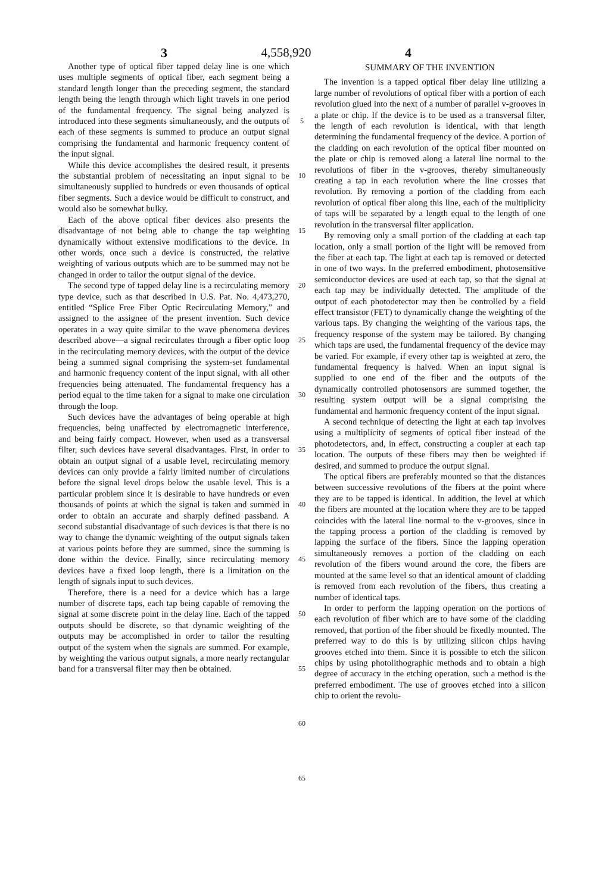3 4,558,920 4
Another type of optical fiber tapped delay line is one which uses multiple segments of optical fiber, each segment being a standard length longer than the preceding segment, the standard length being the length through which light travels in one period of the fundamental frequency. The signal being analyzed is introduced into these segments simultaneously, and the outputs of each of these segments is summed to produce an output signal comprising the fundamental and harmonic frequency content of the input signal.
While this device accomplishes the desired result, it presents the substantial problem of necessitating an input signal to be simultaneously supplied to hundreds or even thousands of optical fiber segments. Such a device would be difficult to construct, and would also be somewhat bulky.
Each of the above optical fiber devices also presents the disadvantage of not being able to change the tap weighting dynamically without extensive modifications to the device. In other words, once such a device is constructed, the relative weighting of various outputs which are to be summed may not be changed in order to tailor the output signal of the device.
The second type of tapped delay line is a recirculating memory type device, such as that described in U.S. Pat. No. 4,473,270, entitled “Splice Free Fiber Optic Recirculating Memory,” and assigned to the assignee of the present invention. Such device operates in a way quite similar to the wave phenomena devices described above—a signal recirculates through a fiber optic loop in the recirculating memory devices, with the output of the device being a summed signal comprising the system-set fundamental and harmonic frequency content of the input signal, with all other frequencies being attenuated. The fundamental frequency has a period equal to the time taken for a signal to make one circulation through the loop.
Such devices have the advantages of being operable at high frequencies, being unaffected by electromagnetic interference, and being fairly compact. However, when used as a transversal filter, such devices have several disadvantages. First, in order to obtain an output signal of a usable level, recirculating memory devices can only provide a fairly limited number of circulations before the signal level drops below the usable level. This is a particular problem since it is desirable to have hundreds or even thousands of points at which the signal is taken and summed in order to obtain an accurate and sharply defined passband. A second substantial disadvantage of such devices is that there is no way to change the dynamic weighting of the output signals taken at various points before they are summed, since the summing is done within the device. Finally, since recirculating memory devices have a fixed loop length, there is a limitation on the length of signals input to such devices.
Therefore, there is a need for a device which has a large number of discrete taps, each tap being capable of removing the signal at some discrete point in the delay line. Each of the tapped outputs should be discrete, so that dynamic weighting of the outputs may be accomplished in order to tailor the resulting output of the system when the signals are summed. For example, by weighting the various output signals, a more nearly rectangular band for a transversal filter may then be obtained.
5
10
15
20
25
30
35
40
45
50
55
60
65
SUMMARY OF THE INVENTION
The invention is a tapped optical fiber delay line utilizing a large number of revolutions of optical fiber with a portion of each revolution glued into the next of a number of parallel v-grooves in a plate or chip. If the device is to be used as a transversal filter, the length of each revolution is identical, with that length determining the fundamental frequency of the device. A portion of the cladding on each revolution of the optical fiber mounted on the plate or chip is removed along a lateral line normal to the revolutions of fiber in the v-grooves, thereby simultaneously creating a tap in each revolution where the line crosses that revolution. By removing a portion of the cladding from each revolution of optical fiber along this line, each of the multiplicity of taps will be separated by a length equal to the length of one revolution in the transversal filter application.
By removing only a small portion of the cladding at each tap location, only a small portion of the light will be removed from the fiber at each tap. The light at each tap is removed or detected in one of two ways. In the preferred embodiment, photosensitive semiconductor devices are used at each tap, so that the signal at each tap may be individually detected. The amplitude of the output of each photodetector may then be controlled by a field effect transistor (FET) to dynamically change the weighting of the various taps. By changing the weighting of the various taps, the frequency response of the system may be tailored. By changing which taps are used, the fundamental frequency of the device may be varied. For example, if every other tap is weighted at zero, the fundamental frequency is halved. When an input signal is supplied to one end of the fiber and the outputs of the dynamically controlled photosensors are summed together, the resulting system output will be a signal comprising the fundamental and harmonic frequency content of the input signal.
A second technique of detecting the light at each tap involves using a multiplicity of segments of optical fiber instead of the photodetectors, and, in effect, constructing a coupler at each tap location. The outputs of these fibers may then be weighted if desired, and summed to produce the output signal.
The optical fibers are preferably mounted so that the distances between successive revolutions of the fibers at the point where they are to be tapped is identical. In addition, the level at which the fibers are mounted at the location where they are to be tapped coincides with the lateral line normal to the v-grooves, since in the tapping process a portion of the cladding is removed by lapping the surface of the fibers. Since the lapping operation simultaneously removes a portion of the cladding on each revolution of the fibers wound around the core, the fibers are mounted at the same level so that an identical amount of cladding is removed from each revolution of the fibers, thus creating a number of identical taps.
In order to perform the lapping operation on the portions of each revolution of fiber which are to have some of the cladding removed, that portion of the fiber should be fixedly mounted. The preferred way to do this is by utilizing silicon chips having grooves etched into them. Since it is possible to etch the silicon chips by using photolithographic methods and to obtain a high degree of accuracy in the etching operation, such a method is the preferred embodiment. The use of grooves etched into a silicon chip to orient the revolu-